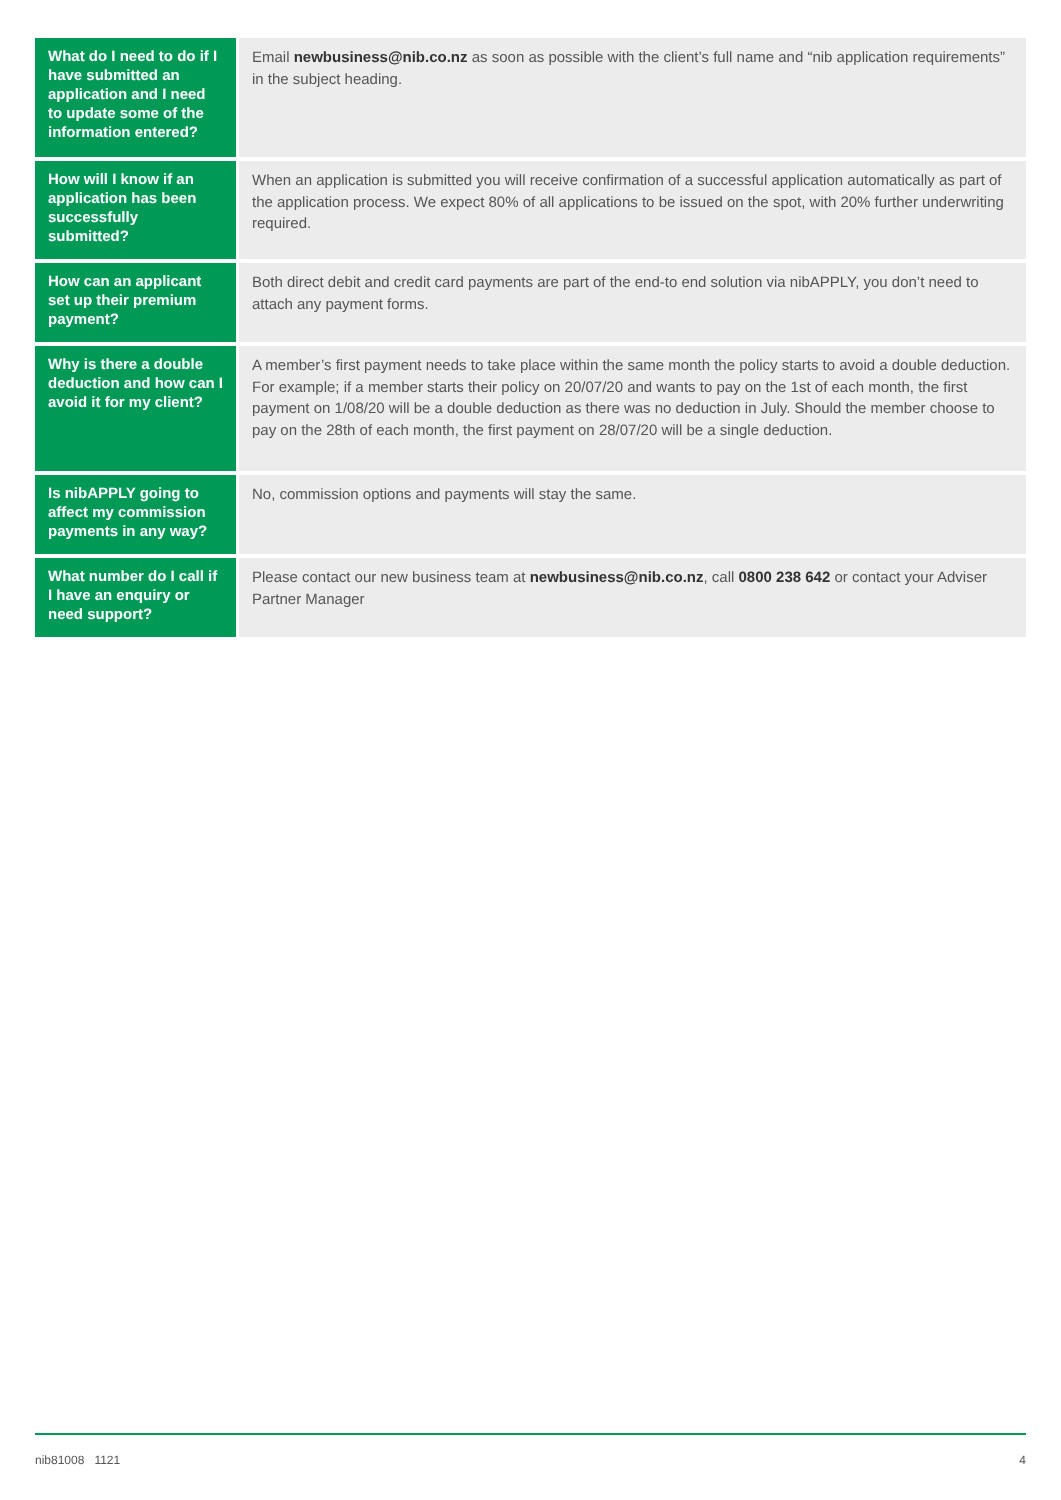| What do I need to do if I have submitted an application and I need to update some of the information entered? | Email newbusiness@nib.co.nz as soon as possible with the client’s full name and “nib application requirements” in the subject heading. |
| How will I know if an application has been successfully submitted? | When an application is submitted you will receive confirmation of a successful application automatically as part of the application process. We expect 80% of all applications to be issued on the spot, with 20% further underwriting required. |
| How can an applicant set up their premium payment? | Both direct debit and credit card payments are part of the end-to end solution via nibAPPLY, you don’t need to attach any payment forms. |
| Why is there a double deduction and how can I avoid it for my client? | A member’s first payment needs to take place within the same month the policy starts to avoid a double deduction. For example; if a member starts their policy on 20/07/20 and wants to pay on the 1st of each month, the first payment on 1/08/20 will be a double deduction as there was no deduction in July. Should the member choose to pay on the 28th of each month, the first payment on 28/07/20 will be a single deduction. |
| Is nibAPPLY going to affect my commission payments in any way? | No, commission options and payments will stay the same. |
| What number do I call if I have an enquiry or need support? | Please contact our new business team at newbusiness@nib.co.nz , call 0800 238 642 or contact your Adviser Partner Manager |
nib81008 1121 4